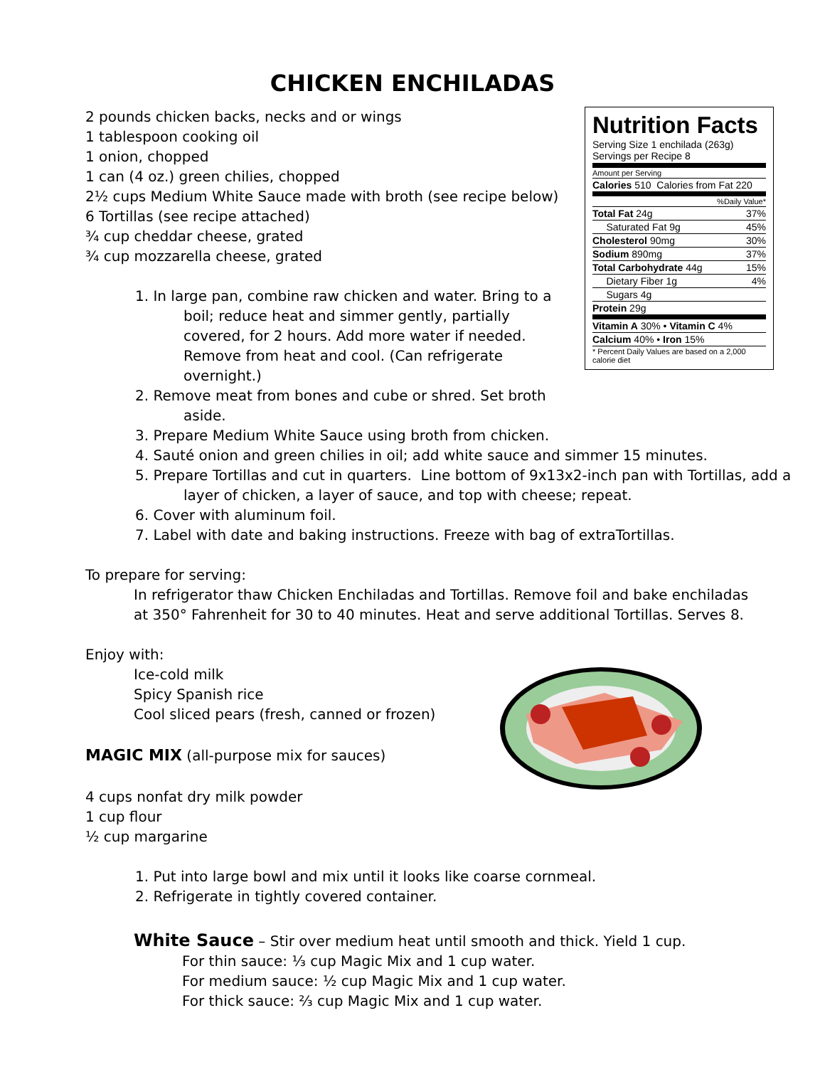CHICKEN ENCHILADAS
Nutrition Facts
Serving Size 1 enchilada (263g)
Servings per Recipe 8
| Amount per Serving | |
| Calories 510 Calories from Fat 220 | |
| %Daily Value* | |
| Total Fat 24g | 37% |
| Saturated Fat 9g | 45% |
| Cholesterol 90mg | 30% |
| Sodium 890mg | 37% |
| Total Carbohydrate 44g | 15% |
| Dietary Fiber 1g | 4% |
| Sugars 4g | |
| Protein 29g | |
| Vitamin A 30% • Vitamin C 4% | |
| Calcium 40% • Iron 15% | |
| * Percent Daily Values are based on a 2,000 calorie diet | |
2 pounds chicken backs, necks and or wings
1 tablespoon cooking oil
1 onion, chopped
1 can (4 oz.) green chilies, chopped
2½ cups Medium White Sauce made with broth (see recipe below)
6 Tortillas (see recipe attached)
¾ cup cheddar cheese, grated
¾ cup mozzarella cheese, grated
1. In large pan, combine raw chicken and water. Bring to a boil; reduce heat and simmer gently, partially covered, for 2 hours. Add more water if needed. Remove from heat and cool. (Can refrigerate overnight.)
2. Remove meat from bones and cube or shred. Set broth aside.
3. Prepare Medium White Sauce using broth from chicken.
4. Sauté onion and green chilies in oil; add white sauce and simmer 15 minutes.
5. Prepare Tortillas and cut in quarters. Line bottom of 9x13x2-inch pan with Tortillas, add a layer of chicken, a layer of sauce, and top with cheese; repeat.
6. Cover with aluminum foil.
7. Label with date and baking instructions. Freeze with bag of extraTortillas.
To prepare for serving:
In refrigerator thaw Chicken Enchiladas and Tortillas. Remove foil and bake enchiladas at 350° Fahrenheit for 30 to 40 minutes. Heat and serve additional Tortillas. Serves 8.
Enjoy with:
Ice-cold milk
Spicy Spanish rice
Cool sliced pears (fresh, canned or frozen)
MAGIC MIX (all-purpose mix for sauces)
4 cups nonfat dry milk powder
1 cup flour
½ cup margarine
1. Put into large bowl and mix until it looks like coarse cornmeal.
2. Refrigerate in tightly covered container.
White Sauce – Stir over medium heat until smooth and thick. Yield 1 cup.
For thin sauce: ⅓ cup Magic Mix and 1 cup water.
For medium sauce: ½ cup Magic Mix and 1 cup water.
For thick sauce: ⅔ cup Magic Mix and 1 cup water.